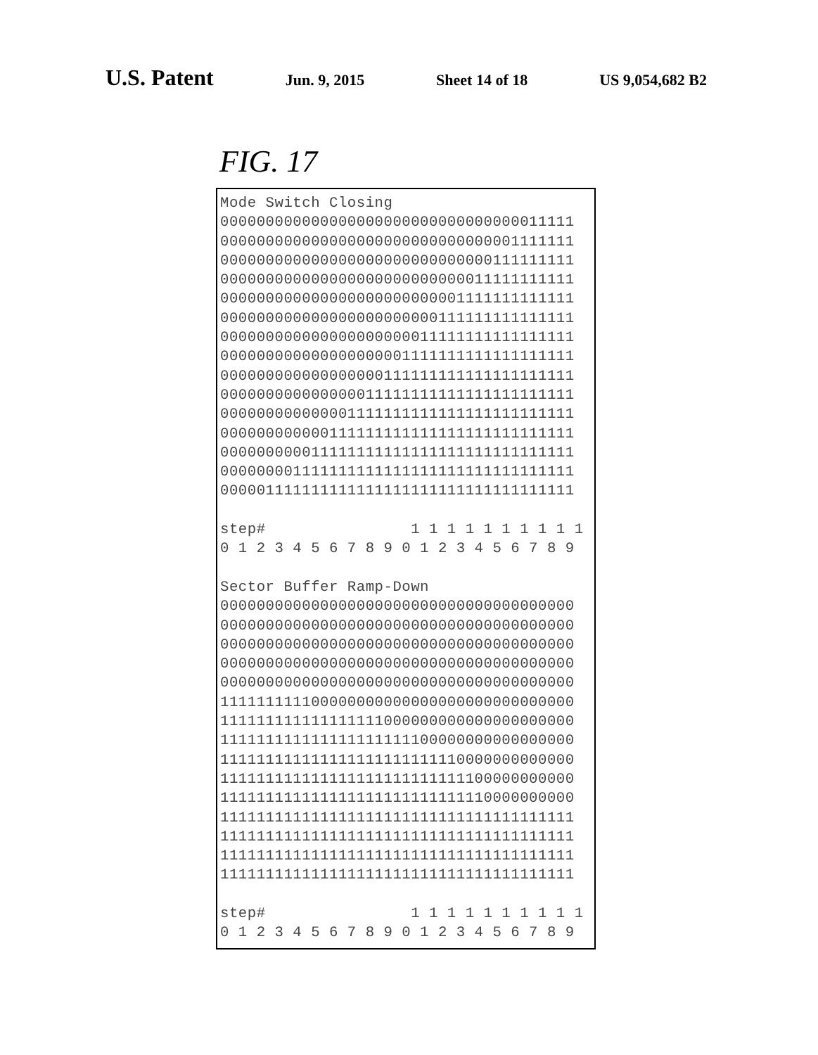U.S. Patent
Jun. 9, 2015 Sheet 14 of 18 US 9,054,682 B2
FIG. 17
Mode Switch Closing
000000000000000000000000000000000011111
000000000000000000000000000000001111111
000000000000000000000000000000111111111
000000000000000000000000000011111111111
000000000000000000000000001111111111111
000000000000000000000000111111111111111
000000000000000000000011111111111111111
000000000000000000001111111111111111111
000000000000000000111111111111111111111
000000000000000011111111111111111111111
000000000000001111111111111111111111111
000000000000111111111111111111111111111
000000000011111111111111111111111111111
000000001111111111111111111111111111111
000001111111111111111111111111111111111

step#                1 1 1 1 1 1 1 1 1 1
0 1 2 3 4 5 6 7 8 9 0 1 2 3 4 5 6 7 8 9

Sector Buffer Ramp-Down
000000000000000000000000000000000000000
000000000000000000000000000000000000000
000000000000000000000000000000000000000
000000000000000000000000000000000000000
000000000000000000000000000000000000000
111111111100000000000000000000000000000
111111111111111111000000000000000000000
111111111111111111111100000000000000000
111111111111111111111111110000000000000
111111111111111111111111111100000000000
111111111111111111111111111110000000000
111111111111111111111111111111111111111
111111111111111111111111111111111111111
111111111111111111111111111111111111111
111111111111111111111111111111111111111

step#                1 1 1 1 1 1 1 1 1 1
0 1 2 3 4 5 6 7 8 9 0 1 2 3 4 5 6 7 8 9